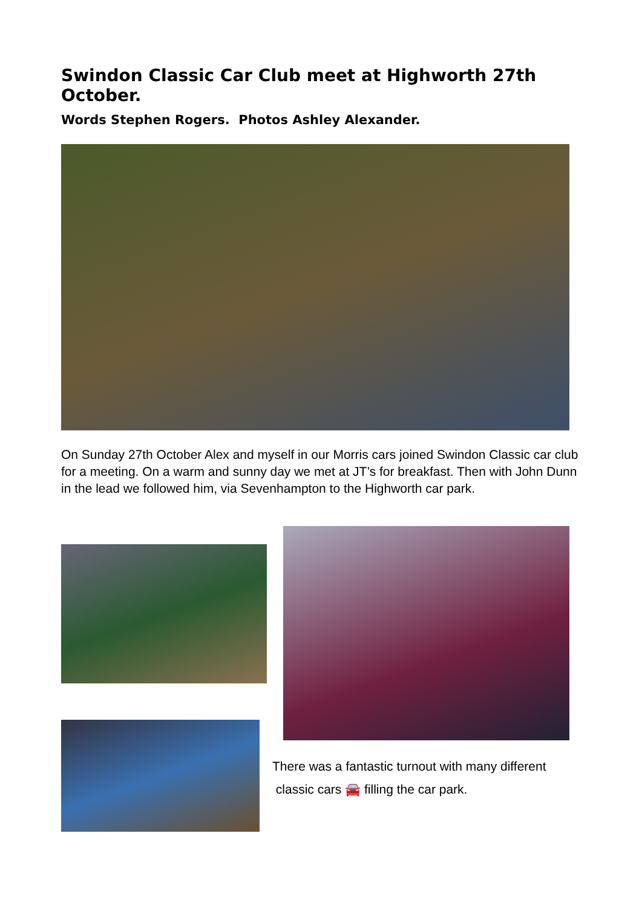Swindon Classic Car Club meet at Highworth 27th October.
Words Stephen Rogers. Photos Ashley Alexander.
On Sunday 27th October Alex and myself in our Morris cars joined Swindon Classic car club for a meeting. On a warm and sunny day we met at JT’s for breakfast. Then with John Dunn in the lead we followed him, via Sevenhampton to the Highworth car park.
There was a fantastic turnout with many different classic cars 🚘 filling the car park.